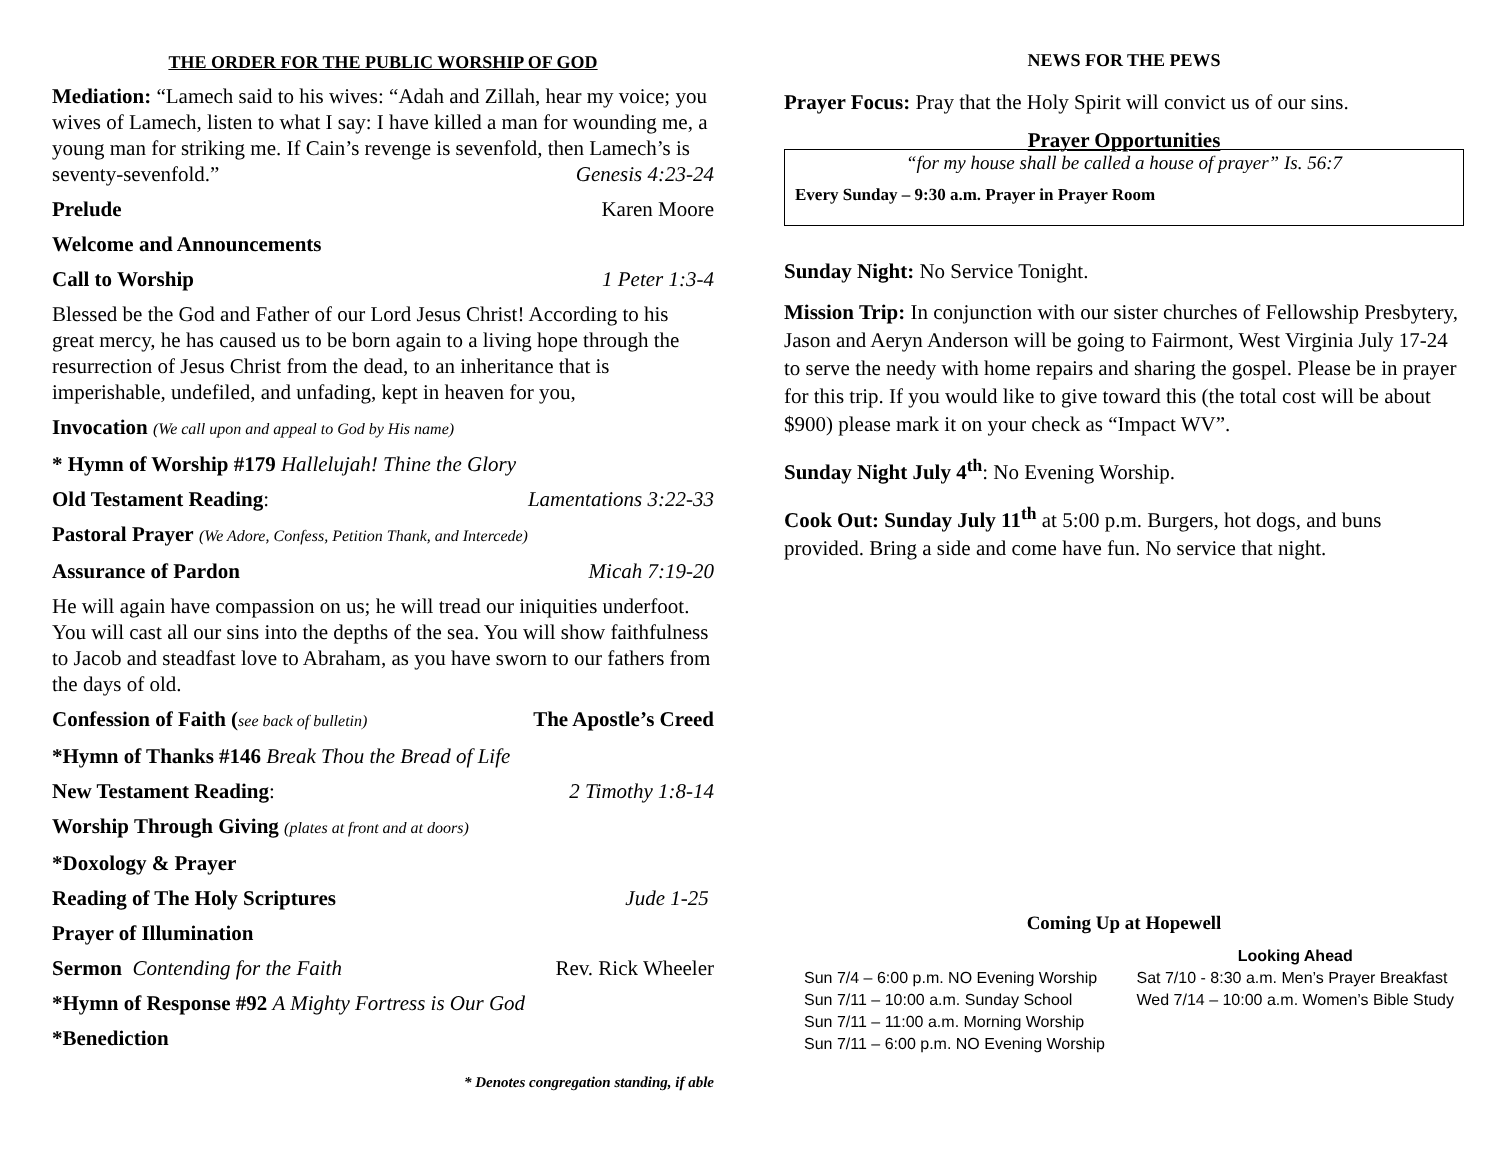THE ORDER FOR THE PUBLIC WORSHIP OF GOD
Mediation: “Lamech said to his wives: “Adah and Zillah, hear my voice; you wives of Lamech, listen to what I say: I have killed a man for wounding me, a young man for striking me. If Cain’s revenge is sevenfold, then Lamech’s is seventy-sevenfold.” Genesis 4:23-24
Prelude Karen Moore
Welcome and Announcements
Call to Worship 1 Peter 1:3-4
Blessed be the God and Father of our Lord Jesus Christ! According to his great mercy, he has caused us to be born again to a living hope through the resurrection of Jesus Christ from the dead, to an inheritance that is imperishable, undefiled, and unfading, kept in heaven for you,
Invocation (We call upon and appeal to God by His name)
* Hymn of Worship #179 Hallelujah! Thine the Glory
Old Testament Reading: Lamentations 3:22-33
Pastoral Prayer (We Adore, Confess, Petition Thank, and Intercede)
Assurance of Pardon Micah 7:19-20
He will again have compassion on us; he will tread our iniquities underfoot. You will cast all our sins into the depths of the sea. You will show faithfulness to Jacob and steadfast love to Abraham, as you have sworn to our fathers from the days of old.
Confession of Faith (see back of bulletin) The Apostle’s Creed
*Hymn of Thanks #146 Break Thou the Bread of Life
New Testament Reading: 2 Timothy 1:8-14
Worship Through Giving (plates at front and at doors)
*Doxology & Prayer
Reading of The Holy Scriptures Jude 1-25
Prayer of Illumination
Sermon Contending for the Faith Rev. Rick Wheeler
*Hymn of Response #92 A Mighty Fortress is Our God
*Benediction
* Denotes congregation standing, if able
NEWS FOR THE PEWS
Prayer Focus: Pray that the Holy Spirit will convict us of our sins.
Prayer Opportunities
“for my house shall be called a house of prayer” Is. 56:7
Every Sunday – 9:30 a.m. Prayer in Prayer Room
Sunday Night: No Service Tonight.
Mission Trip: In conjunction with our sister churches of Fellowship Presbytery, Jason and Aeryn Anderson will be going to Fairmont, West Virginia July 17-24 to serve the needy with home repairs and sharing the gospel. Please be in prayer for this trip. If you would like to give toward this (the total cost will be about $900) please mark it on your check as “Impact WV”.
Sunday Night July 4<sup>th</sup>: No Evening Worship.
Cook Out: Sunday July 11<sup>th</sup> at 5:00 p.m. Burgers, hot dogs, and buns provided. Bring a side and come have fun. No service that night.
Coming Up at Hopewell
Sun 7/4 – 6:00 p.m. NO Evening Worship
Sun 7/11 – 10:00 a.m. Sunday School
Sun 7/11 – 11:00 a.m. Morning Worship
Sun 7/11 – 6:00 p.m. NO Evening Worship
Looking Ahead
Sat 7/10 - 8:30 a.m. Men’s Prayer Breakfast
Wed 7/14 – 10:00 a.m. Women’s Bible Study